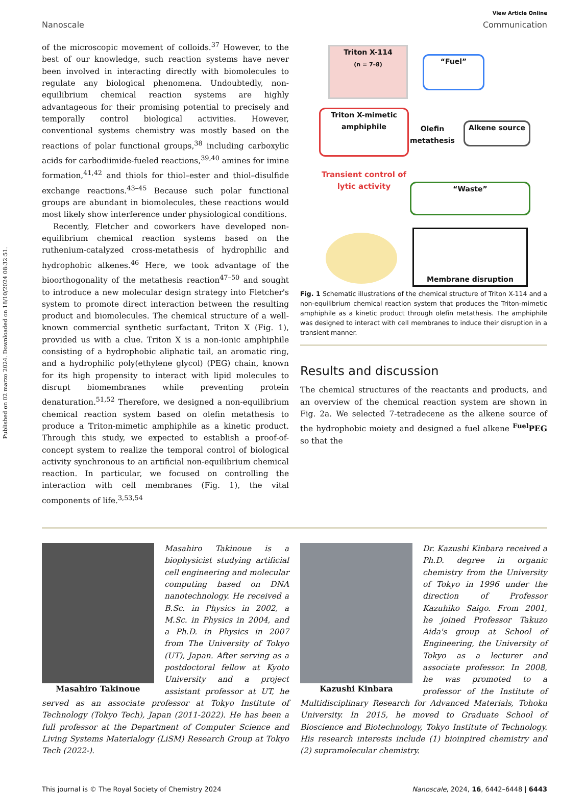Published on 02 marzo 2024. Downloaded on 18/10/2024 08:32:51.
View Article Online
Nanoscale Communication
of the microscopic movement of colloids.<sup>37</sup> However, to the best of our knowledge, such reaction systems have never been involved in interacting directly with biomolecules to regulate any biological phenomena. Undoubtedly, non-equilibrium chemical reaction systems are highly advantageous for their promising potential to precisely and temporally control biological activities. However, conventional systems chemistry was mostly based on the reactions of polar functional groups,<sup>38</sup> including carboxylic acids for carbodiimide-fueled reactions,<sup>39,40</sup> amines for imine formation,<sup>41,42</sup> and thiols for thiol–ester and thiol–disulfide exchange reactions.<sup>43–45</sup> Because such polar functional groups are abundant in biomolecules, these reactions would most likely show interference under physiological conditions.
Recently, Fletcher and coworkers have developed non-equilibrium chemical reaction systems based on the ruthenium-catalyzed cross-metathesis of hydrophilic and hydrophobic alkenes.<sup>46</sup> Here, we took advantage of the bioorthogonality of the metathesis reaction<sup>47–50</sup> and sought to introduce a new molecular design strategy into Fletcher's system to promote direct interaction between the resulting product and biomolecules. The chemical structure of a well-known commercial synthetic surfactant, Triton X (Fig. 1), provided us with a clue. Triton X is a non-ionic amphiphile consisting of a hydrophobic aliphatic tail, an aromatic ring, and a hydrophilic poly(ethylene glycol) (PEG) chain, known for its high propensity to interact with lipid molecules to disrupt biomembranes while preventing protein denaturation.<sup>51,52</sup> Therefore, we designed a non-equilibrium chemical reaction system based on olefin metathesis to produce a Triton-mimetic amphiphile as a kinetic product. Through this study, we expected to establish a proof-of-concept system to realize the temporal control of biological activity synchronous to an artificial non-equilibrium chemical reaction. In particular, we focused on controlling the interaction with cell membranes (Fig. 1), the vital components of life.<sup>3,53,54</sup>
Triton X-114
(n = 7–8)
“Fuel”
Triton X-mimetic amphiphile
Olefin
metathesis
Alkene source
Transient control of lytic activity
“Waste”
Membrane disruption
Fig. 1 Schematic illustrations of the chemical structure of Triton X-114 and a non-equilibrium chemical reaction system that produces the Triton-mimetic amphiphile as a kinetic product through olefin metathesis. The amphiphile was designed to interact with cell membranes to induce their disruption in a transient manner.
Results and discussion
The chemical structures of the reactants and products, and an overview of the chemical reaction system are shown in Fig. 2a. We selected 7-tetradecene as the alkene source of the hydrophobic moiety and designed a fuel alkene <sup>Fuel</sup>PEG so that the
Masahiro Takinoue
Masahiro Takinoue is a biophysicist studying artificial cell engineering and molecular computing based on DNA nanotechnology. He received a B.Sc. in Physics in 2002, a M.Sc. in Physics in 2004, and a Ph.D. in Physics in 2007 from The University of Tokyo (UT), Japan. After serving as a postdoctoral fellow at Kyoto University and a project assistant professor at UT, he served as an associate professor at Tokyo Institute of Technology (Tokyo Tech), Japan (2011-2022). He has been a full professor at the Department of Computer Science and Living Systems Materialogy (LiSM) Research Group at Tokyo Tech (2022-).
Kazushi Kinbara
Dr. Kazushi Kinbara received a Ph.D. degree in organic chemistry from the University of Tokyo in 1996 under the direction of Professor Kazuhiko Saigo. From 2001, he joined Professor Takuzo Aida's group at School of Engineering, the University of Tokyo as a lecturer and associate professor. In 2008, he was promoted to a professor of the Institute of Multidisciplinary Research for Advanced Materials, Tohoku University. In 2015, he moved to Graduate School of Bioscience and Biotechnology, Tokyo Institute of Technology. His research interests include (1) bioinpired chemistry and (2) supramolecular chemistry.
This journal is © The Royal Society of Chemistry 2024 Nanoscale, 2024, 16, 6442–6448 | 6443